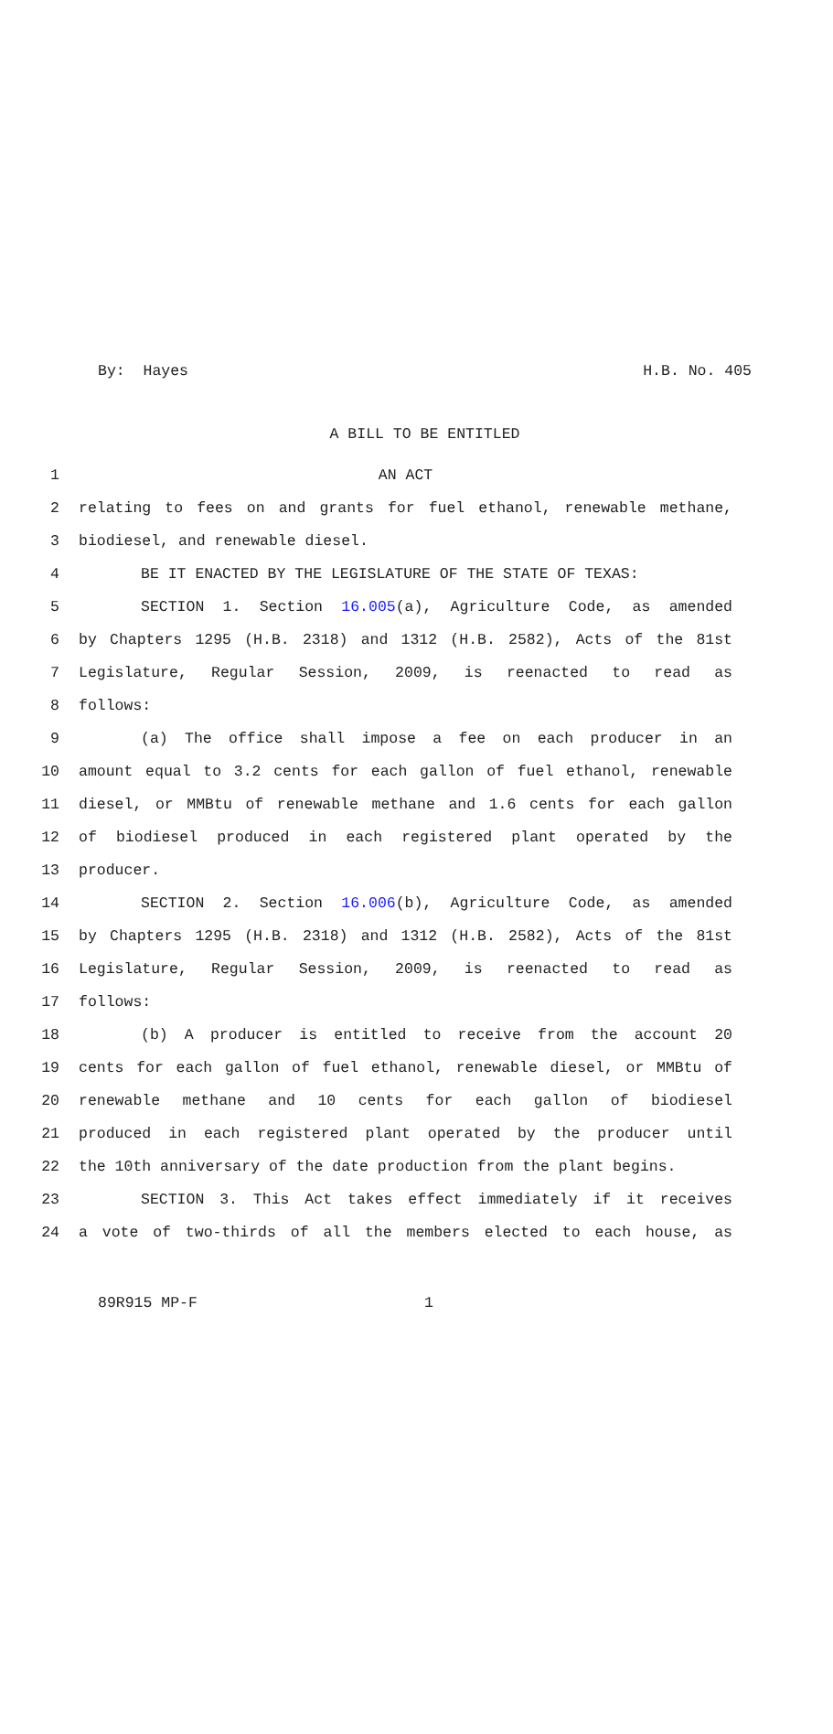By: Hayes H.B. No. 405
A BILL TO BE ENTITLED
1 AN ACT
2 relating to fees on and grants for fuel ethanol, renewable methane,
3 biodiesel, and renewable diesel.
4 BE IT ENACTED BY THE LEGISLATURE OF THE STATE OF TEXAS:
5 SECTION 1. Section 16.005(a), Agriculture Code, as amended
6 by Chapters 1295 (H.B. 2318) and 1312 (H.B. 2582), Acts of the 81st
7 Legislature, Regular Session, 2009, is reenacted to read as
8 follows:
9 (a) The office shall impose a fee on each producer in an
10 amount equal to 3.2 cents for each gallon of fuel ethanol, renewable
11 diesel, or MMBtu of renewable methane and 1.6 cents for each gallon
12 of biodiesel produced in each registered plant operated by the
13 producer.
14 SECTION 2. Section 16.006(b), Agriculture Code, as amended
15 by Chapters 1295 (H.B. 2318) and 1312 (H.B. 2582), Acts of the 81st
16 Legislature, Regular Session, 2009, is reenacted to read as
17 follows:
18 (b) A producer is entitled to receive from the account 20
19 cents for each gallon of fuel ethanol, renewable diesel, or MMBtu of
20 renewable methane and 10 cents for each gallon of biodiesel
21 produced in each registered plant operated by the producer until
22 the 10th anniversary of the date production from the plant begins.
23 SECTION 3. This Act takes effect immediately if it receives
24 a vote of two-thirds of all the members elected to each house, as
89R915 MP-F 1